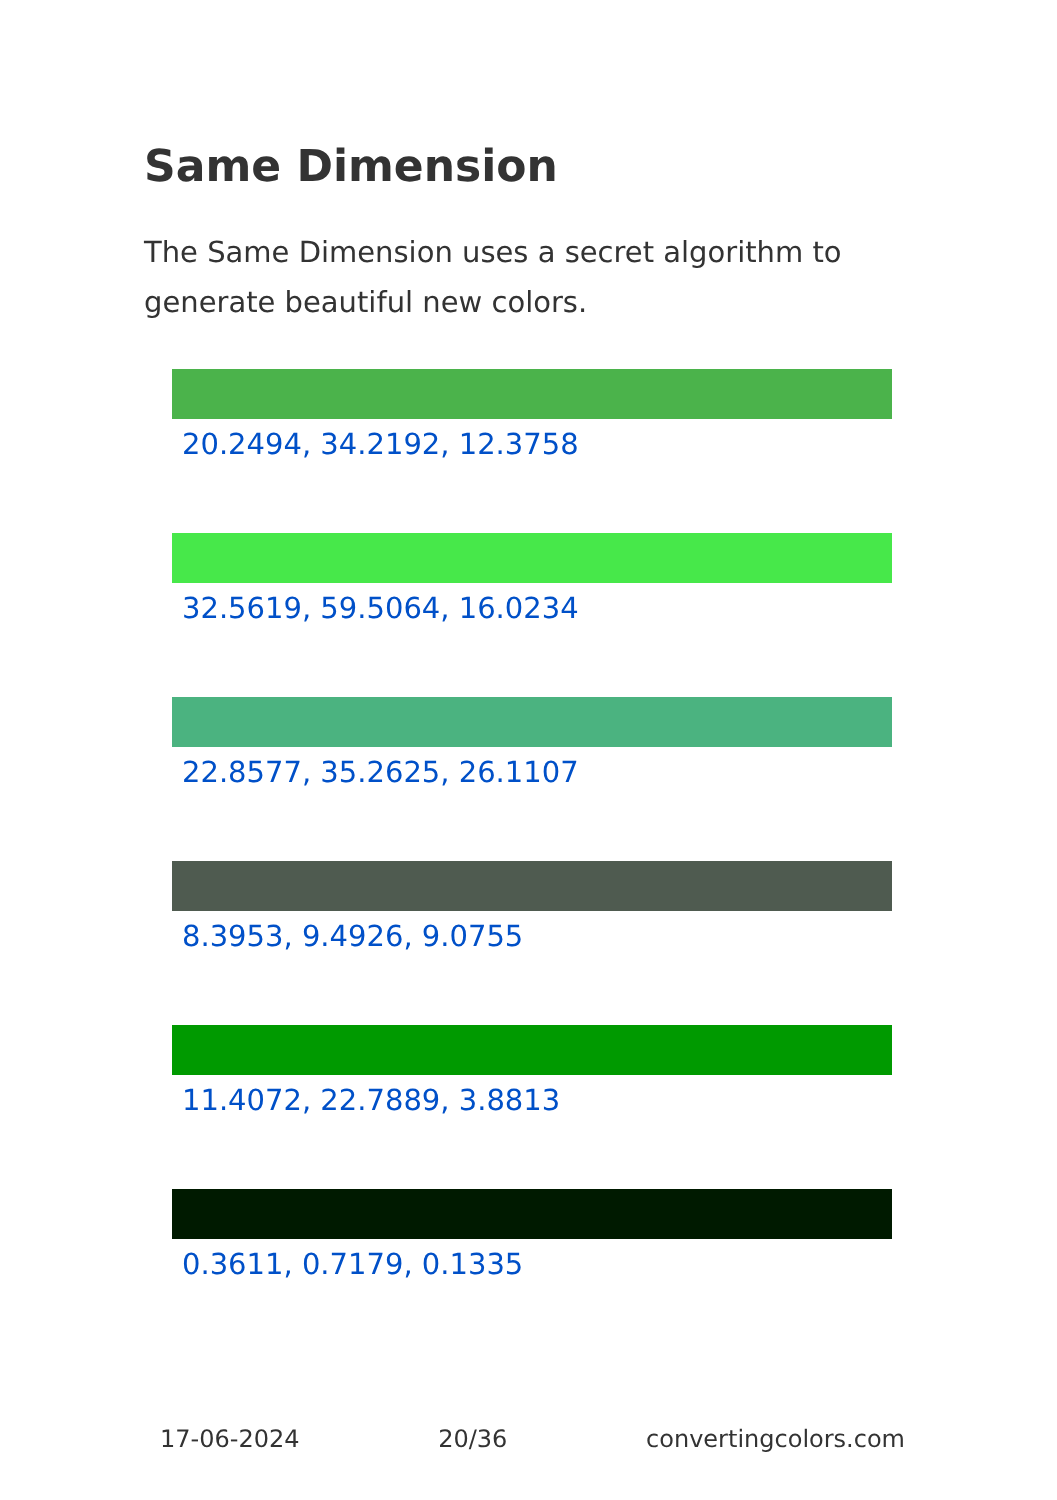Same Dimension
The Same Dimension uses a secret algorithm to generate beautiful new colors.
20.2494, 34.2192, 12.3758
32.5619, 59.5064, 16.0234
22.8577, 35.2625, 26.1107
8.3953, 9.4926, 9.0755
11.4072, 22.7889, 3.8813
0.3611, 0.7179, 0.1335
17-06-2024 20/36 convertingcolors.com